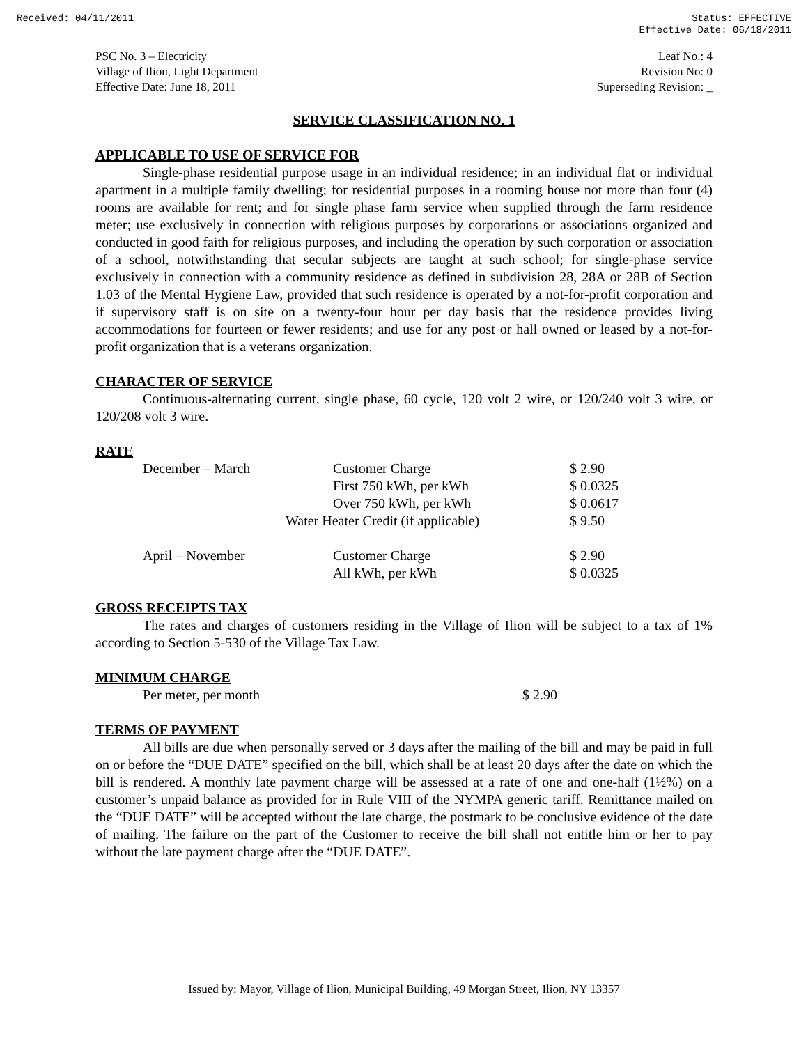Received: 04/11/2011 Status: EFFECTIVE
Effective Date: 06/18/2011
PSC No. 3 – Electricity
Village of Ilion, Light Department
Effective Date: June 18, 2011
Leaf No.: 4
Revision No: 0
Superseding Revision: _
SERVICE CLASSIFICATION NO. 1
APPLICABLE TO USE OF SERVICE FOR
Single-phase residential purpose usage in an individual residence; in an individual flat or individual apartment in a multiple family dwelling; for residential purposes in a rooming house not more than four (4) rooms are available for rent; and for single phase farm service when supplied through the farm residence meter; use exclusively in connection with religious purposes by corporations or associations organized and conducted in good faith for religious purposes, and including the operation by such corporation or association of a school, notwithstanding that secular subjects are taught at such school; for single-phase service exclusively in connection with a community residence as defined in subdivision 28, 28A or 28B of Section 1.03 of the Mental Hygiene Law, provided that such residence is operated by a not-for-profit corporation and if supervisory staff is on site on a twenty-four hour per day basis that the residence provides living accommodations for fourteen or fewer residents; and use for any post or hall owned or leased by a not-for-profit organization that is a veterans organization.
CHARACTER OF SERVICE
Continuous-alternating current, single phase, 60 cycle, 120 volt 2 wire, or 120/240 volt 3 wire, or 120/208 volt 3 wire.
RATE
| December – March | Customer Charge | $ 2.90 |
| | First 750 kWh, per kWh | $ 0.0325 |
| | Over 750 kWh, per kWh | $ 0.0617 |
| | Water Heater Credit (if applicable) | $ 9.50 |
| April – November | Customer Charge | $ 2.90 |
| | All kWh, per kWh | $ 0.0325 |
GROSS RECEIPTS TAX
The rates and charges of customers residing in the Village of Ilion will be subject to a tax of 1% according to Section 5-530 of the Village Tax Law.
MINIMUM CHARGE
| Per meter, per month | $ 2.90 |
TERMS OF PAYMENT
All bills are due when personally served or 3 days after the mailing of the bill and may be paid in full on or before the “DUE DATE” specified on the bill, which shall be at least 20 days after the date on which the bill is rendered. A monthly late payment charge will be assessed at a rate of one and one-half (1½%) on a customer’s unpaid balance as provided for in Rule VIII of the NYMPA generic tariff. Remittance mailed on the “DUE DATE” will be accepted without the late charge, the postmark to be conclusive evidence of the date of mailing. The failure on the part of the Customer to receive the bill shall not entitle him or her to pay without the late payment charge after the “DUE DATE”.
Issued by: Mayor, Village of Ilion, Municipal Building, 49 Morgan Street, Ilion, NY 13357